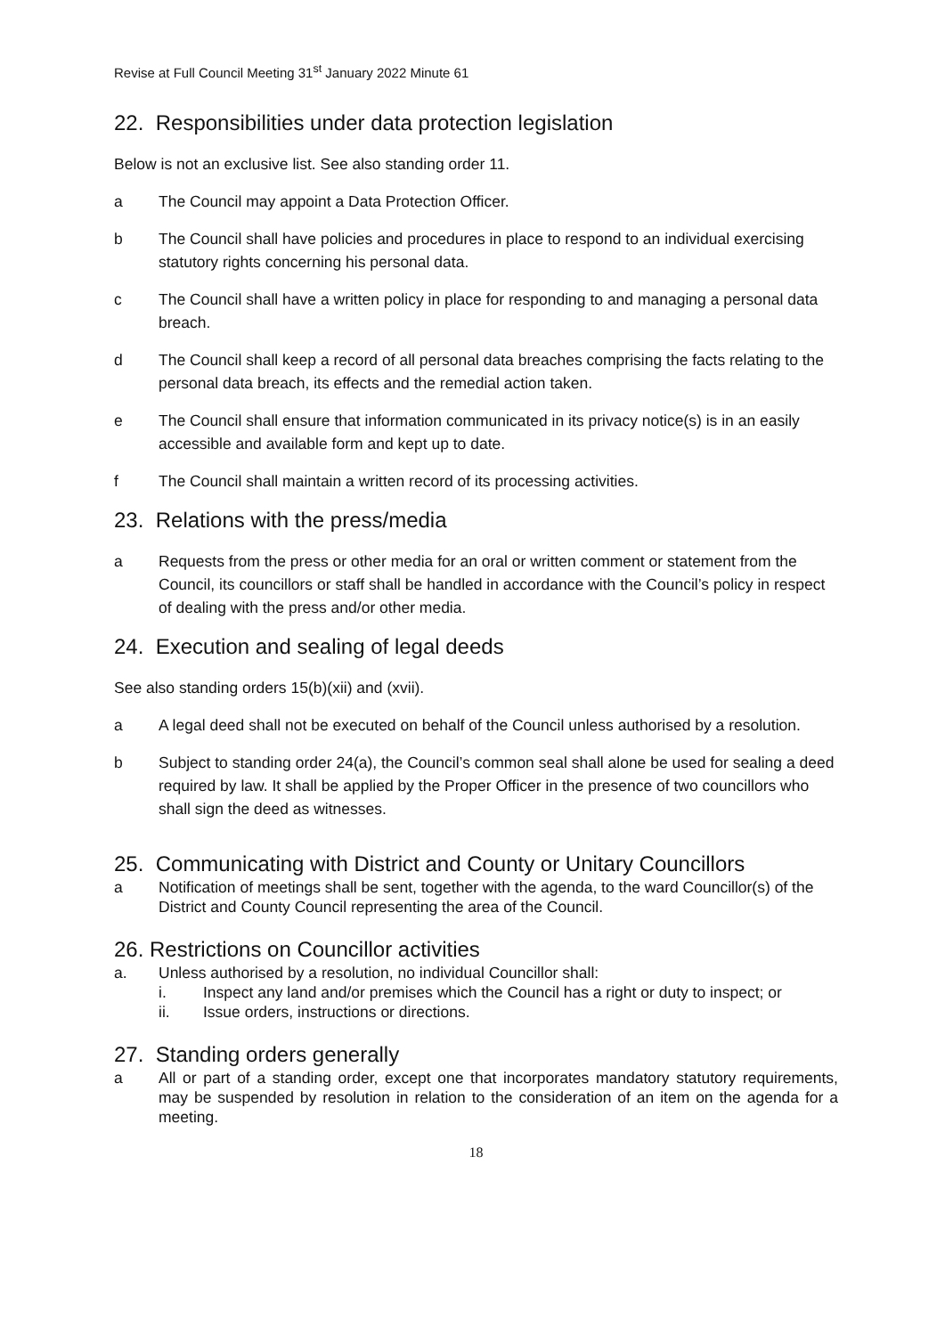Revise at Full Council Meeting 31<sup>st</sup> January 2022 Minute 61
22. Responsibilities under data protection legislation
Below is not an exclusive list. See also standing order 11.
a The Council may appoint a Data Protection Officer.
b The Council shall have policies and procedures in place to respond to an individual exercising statutory rights concerning his personal data.
c The Council shall have a written policy in place for responding to and managing a personal data breach.
d The Council shall keep a record of all personal data breaches comprising the facts relating to the personal data breach, its effects and the remedial action taken.
e The Council shall ensure that information communicated in its privacy notice(s) is in an easily accessible and available form and kept up to date.
f The Council shall maintain a written record of its processing activities.
23. Relations with the press/media
a Requests from the press or other media for an oral or written comment or statement from the Council, its councillors or staff shall be handled in accordance with the Council’s policy in respect of dealing with the press and/or other media.
24. Execution and sealing of legal deeds
See also standing orders 15(b)(xii) and (xvii).
a A legal deed shall not be executed on behalf of the Council unless authorised by a resolution.
b Subject to standing order 24(a), the Council’s common seal shall alone be used for sealing a deed required by law. It shall be applied by the Proper Officer in the presence of two councillors who shall sign the deed as witnesses.
25. Communicating with District and County or Unitary Councillors
a Notification of meetings shall be sent, together with the agenda, to the ward Councillor(s) of the District and County Council representing the area of the Council.
26. Restrictions on Councillor activities
a. Unless authorised by a resolution, no individual Councillor shall:
i. Inspect any land and/or premises which the Council has a right or duty to inspect; or
ii. Issue orders, instructions or directions.
27. Standing orders generally
a All or part of a standing order, except one that incorporates mandatory statutory requirements, may be suspended by resolution in relation to the consideration of an item on the agenda for a meeting.
18